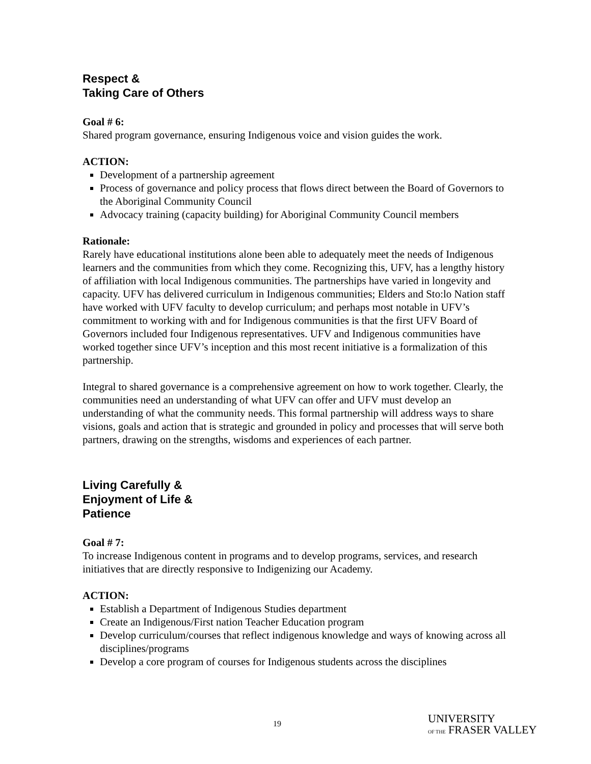Respect &
Taking Care of Others
Goal # 6:
Shared program governance, ensuring Indigenous voice and vision guides the work.
ACTION:
Development of a partnership agreement
Process of governance and policy process that flows direct between the Board of Governors to the Aboriginal Community Council
Advocacy training (capacity building) for Aboriginal Community Council members
Rationale:
Rarely have educational institutions alone been able to adequately meet the needs of Indigenous learners and the communities from which they come. Recognizing this, UFV, has a lengthy history of affiliation with local Indigenous communities. The partnerships have varied in longevity and capacity. UFV has delivered curriculum in Indigenous communities; Elders and Sto:lo Nation staff have worked with UFV faculty to develop curriculum; and perhaps most notable in UFV’s commitment to working with and for Indigenous communities is that the first UFV Board of Governors included four Indigenous representatives. UFV and Indigenous communities have worked together since UFV’s inception and this most recent initiative is a formalization of this partnership.
Integral to shared governance is a comprehensive agreement on how to work together. Clearly, the communities need an understanding of what UFV can offer and UFV must develop an understanding of what the community needs. This formal partnership will address ways to share visions, goals and action that is strategic and grounded in policy and processes that will serve both partners, drawing on the strengths, wisdoms and experiences of each partner.
Living Carefully &
Enjoyment of Life &
Patience
Goal # 7:
To increase Indigenous content in programs and to develop programs, services, and research initiatives that are directly responsive to Indigenizing our Academy.
ACTION:
Establish a Department of Indigenous Studies department
Create an Indigenous/First nation Teacher Education program
Develop curriculum/courses that reflect indigenous knowledge and ways of knowing across all disciplines/programs
Develop a core program of courses for Indigenous students across the disciplines
19
UNIVERSITY
OF THE FRASER VALLEY